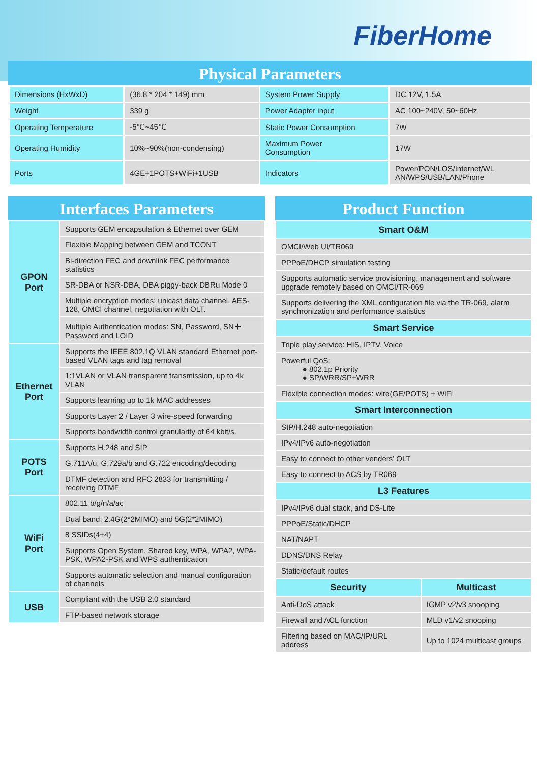FiberHome
Physical Parameters
| Dimensions (HxWxD) | (36.8 * 204 * 149) mm | System Power Supply | DC 12V, 1.5A |
| Weight | 339 g | Power Adapter input | AC 100~240V, 50~60Hz |
| Operating Temperature | -5℃~45℃ | Static Power Consumption | 7W |
| Operating Humidity | 10%~90%(non-condensing) | Maximum Power Consumption | 17W |
| Ports | 4GE+1POTS+WiFi+1USB | Indicators | Power/PON/LOS/Internet/WL AN/WPS/USB/LAN/Phone |
Interfaces Parameters
| GPON Port | Supports GEM encapsulation & Ethernet over GEM |
| | Flexible Mapping between GEM and TCONT |
| | Bi-direction FEC and downlink FEC performance statistics |
| | SR-DBA or NSR-DBA, DBA piggy-back DBRu Mode 0 |
| | Multiple encryption modes: unicast data channel, AES-128, OMCI channel, negotiation with OLT. |
| | Multiple Authentication modes: SN, Password, SN＋Password and LOID |
| Ethernet Port | Supports the IEEE 802.1Q VLAN standard Ethernet port-based VLAN tags and tag removal |
| | 1:1VLAN or VLAN transparent transmission, up to 4k VLAN |
| | Supports learning up to 1k MAC addresses |
| | Supports Layer 2 / Layer 3 wire-speed forwarding |
| | Supports bandwidth control granularity of 64 kbit/s. |
| POTS Port | Supports H.248 and SIP |
| | G.711A/u, G.729a/b and G.722 encoding/decoding |
| | DTMF detection and RFC 2833 for transmitting / receiving DTMF |
| WiFi Port | 802.11 b/g/n/a/ac |
| | Dual band: 2.4G(2*2MIMO) and 5G(2*2MIMO) |
| | 8 SSIDs(4+4) |
| | Supports Open System, Shared key, WPA, WPA2, WPA-PSK, WPA2-PSK and WPS authentication |
| | Supports automatic selection and manual configuration of channels |
| USB | Compliant with the USB 2.0 standard |
| | FTP-based network storage |
Product Function
| Smart O&M | |
| --- | --- |
| OMCI/Web UI/TR069 | |
| PPPoE/DHCP simulation testing | |
| Supports automatic service provisioning, management and software upgrade remotely based on OMCI/TR-069 | |
| Supports delivering the XML configuration file via the TR-069, alarm synchronization and performance statistics | |
| Smart Service | |
| Triple play service: HIS, IPTV, Voice | |
| Powerful QoS: ● 802.1p Priority ● SP/WRR/SP+WRR | |
| Flexible connection modes: wire(GE/POTS) + WiFi | |
| Smart Interconnection | |
| SIP/H.248 auto-negotiation | |
| IPv4/IPv6 auto-negotiation | |
| Easy to connect to other venders’ OLT | |
| Easy to connect to ACS by TR069 | |
| L3 Features | |
| IPv4/IPv6 dual stack, and DS-Lite | |
| PPPoE/Static/DHCP | |
| NAT/NAPT | |
| DDNS/DNS Relay | |
| Static/default routes | |
| Security | Multicast |
| Anti-DoS attack | IGMP v2/v3 snooping |
| Firewall and ACL function | MLD v1/v2 snooping |
| Filtering based on MAC/IP/URL address | Up to 1024 multicast groups |